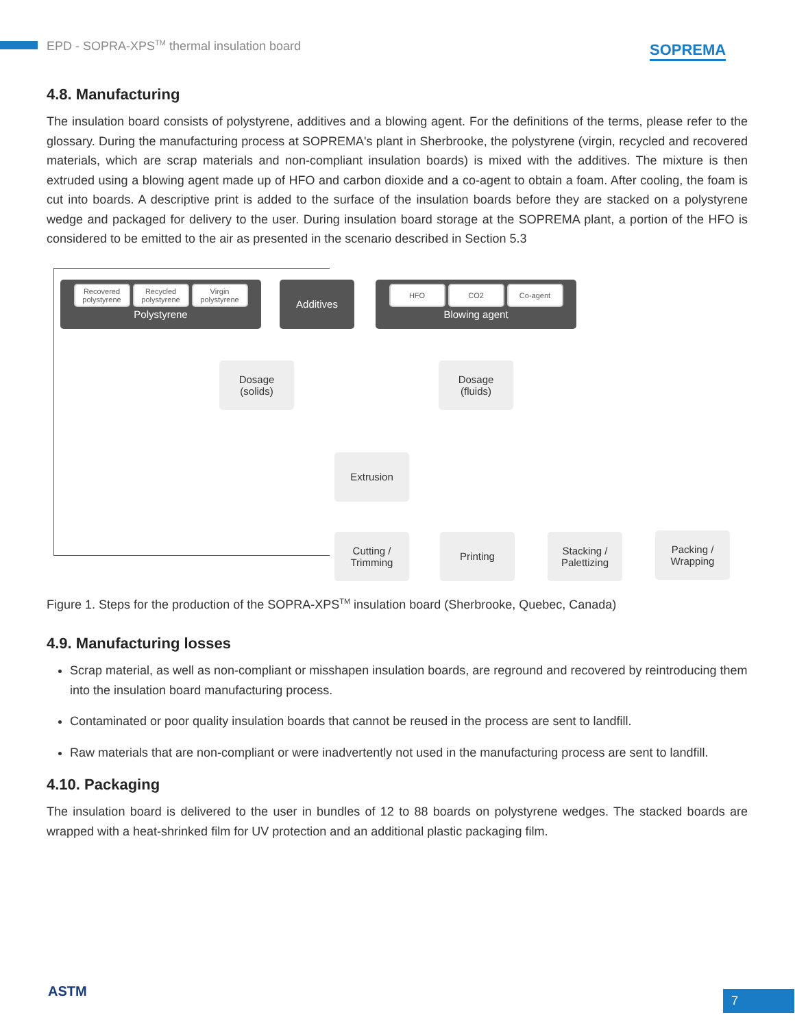EPD - SOPRA-XPS<sup>TM</sup> thermal insulation board
SOPREMA
4.8. Manufacturing
The insulation board consists of polystyrene, additives and a blowing agent. For the definitions of the terms, please refer to the glossary. During the manufacturing process at SOPREMA's plant in Sherbrooke, the polystyrene (virgin, recycled and recovered materials, which are scrap materials and non-compliant insulation boards) is mixed with the additives. The mixture is then extruded using a blowing agent made up of HFO and carbon dioxide and a co-agent to obtain a foam. After cooling, the foam is cut into boards. A descriptive print is added to the surface of the insulation boards before they are stacked on a polystyrene wedge and packaged for delivery to the user. During insulation board storage at the SOPREMA plant, a portion of the HFO is considered to be emitted to the air as presented in the scenario described in Section 5.3
Recovered polystyrene Recycled polystyrene Virgin polystyrene
Polystyrene
Additives
HFO CO2 Co-agent
Blowing agent
Dosage
(solids)
Dosage
(fluids)
Extrusion
Cutting /
Trimming
Printing
Stacking /
Palettizing
Packing /
Wrapping
Figure 1. Steps for the production of the SOPRA-XPS<sup>TM</sup> insulation board (Sherbrooke, Quebec, Canada)
4.9. Manufacturing losses
Scrap material, as well as non-compliant or misshapen insulation boards, are reground and recovered by reintroducing them into the insulation board manufacturing process.
Contaminated or poor quality insulation boards that cannot be reused in the process are sent to landfill.
Raw materials that are non-compliant or were inadvertently not used in the manufacturing process are sent to landfill.
4.10. Packaging
The insulation board is delivered to the user in bundles of 12 to 88 boards on polystyrene wedges. The stacked boards are wrapped with a heat-shrinked film for UV protection and an additional plastic packaging film.
ASTM 7